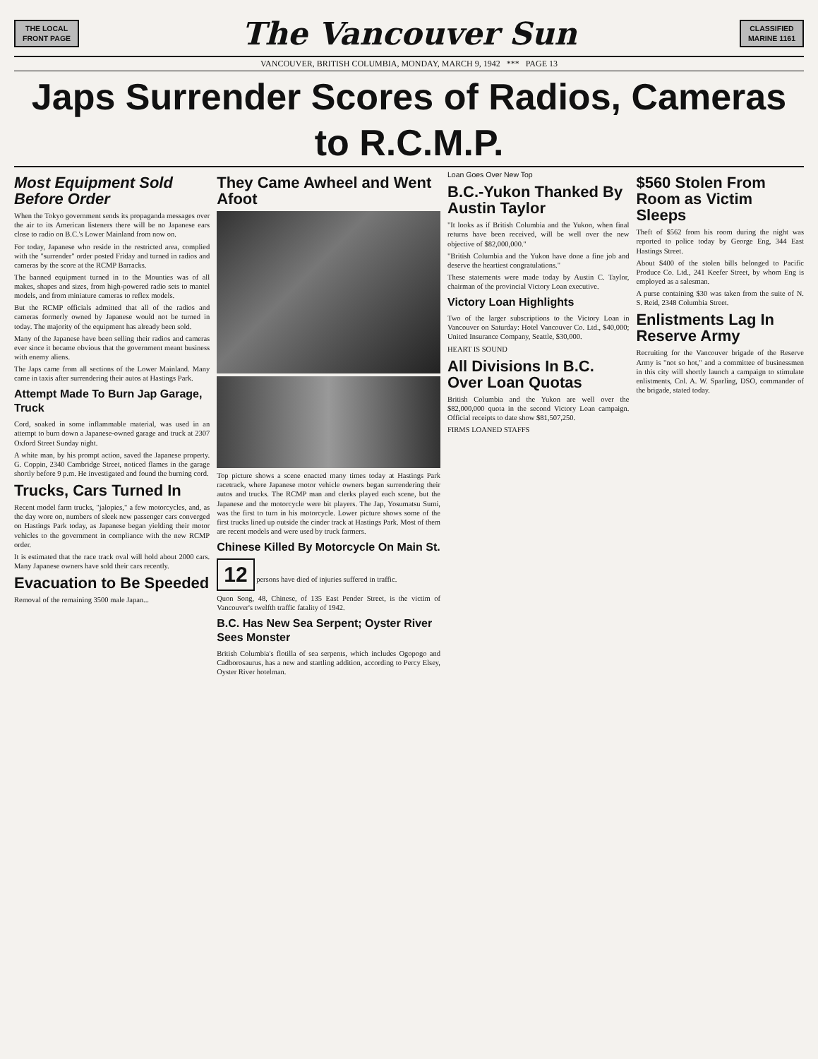THE LOCAL
FRONT PAGE
The Vancouver Sun
CLASSIFIED
MARINE 1161
VANCOUVER, BRITISH COLUMBIA, MONDAY, MARCH 9, 1942 *** PAGE 13
Japs Surrender Scores of Radios, Cameras to R.C.M.P.
Most Equipment Sold Before Order
When the Tokyo government sends its propaganda messages over the air to its American listeners there will be no Japanese ears close to radio on B.C.'s Lower Mainland from now on.
For today, Japanese who reside in the restricted area, complied with the "surrender" order posted Friday and turned in radios and cameras by the score at the RCMP Barracks.
The banned equipment turned in to the Mounties was of all makes, shapes and sizes, from high-powered radio sets to mantel models, and from miniature cameras to reflex models.
But the RCMP officials admitted that all of the radios and cameras formerly owned by Japanese would not be turned in today. The majority of the equipment has already been sold.
Many of the Japanese have been selling their radios and cameras ever since it became obvious that the government meant business with enemy aliens.
The Japs came from all sections of the Lower Mainland. Many came in taxis after surrendering their autos at Hastings Park.
Attempt Made To Burn Jap Garage, Truck
Cord, soaked in some inflammable material, was used in an attempt to burn down a Japanese-owned garage and truck at 2307 Oxford Street Sunday night.
A white man, by his prompt action, saved the Japanese property. G. Coppin, 2340 Cambridge Street, noticed flames in the garage shortly before 9 p.m. He investigated and found the burning cord.
Trucks, Cars Turned In
Recent model farm trucks, "jalopies," a few motorcycles, and, as the day wore on, numbers of sleek new passenger cars converged on Hastings Park today, as Japanese began yielding their motor vehicles to the government in compliance with the new RCMP order.
It is estimated that the race track oval will hold about 2000 cars. Many Japanese owners have sold their cars recently.
Evacuation to Be Speeded
Removal of the remaining 3500 male Japan...
They Came Awheel and Went Afoot
Top picture shows a scene enacted many times today at Hastings Park racetrack, where Japanese motor vehicle owners began surrendering their autos and trucks. The RCMP man and clerks played each scene, but the Japanese and the motorcycle were bit players. The Jap, Yosumatsu Sumi, was the first to turn in his motorcycle. Lower picture shows some of the first trucks lined up outside the cinder track at Hastings Park. Most of them are recent models and were used by truck farmers.
Chinese Killed By Motorcycle On Main St.
12 persons have died of injuries suffered in traffic.
Quon Song, 48, Chinese, of 135 East Pender Street, is the victim of Vancouver's twelfth traffic fatality of 1942.
B.C. Has New Sea Serpent; Oyster River Sees Monster
British Columbia's flotilla of sea serpents, which includes Ogopogo and Cadborosaurus, has a new and startling addition, according to Percy Elsey, Oyster River hotelman.
Loan Goes Over New Top
B.C.-Yukon Thanked By Austin Taylor
"It looks as if British Columbia and the Yukon, when final returns have been received, will be well over the new objective of $82,000,000."
"British Columbia and the Yukon have done a fine job and deserve the heartiest congratulations."
These statements were made today by Austin C. Taylor, chairman of the provincial Victory Loan executive.
Victory Loan Highlights
Two of the larger subscriptions to the Victory Loan in Vancouver on Saturday: Hotel Vancouver Co. Ltd., $40,000; United Insurance Company, Seattle, $30,000.
HEART IS SOUND
All Divisions In B.C. Over Loan Quotas
British Columbia and the Yukon are well over the $82,000,000 quota in the second Victory Loan campaign. Official receipts to date show $81,507,250.
FIRMS LOANED STAFFS
$560 Stolen From Room as Victim Sleeps
Theft of $562 from his room during the night was reported to police today by George Eng, 344 East Hastings Street.
About $400 of the stolen bills belonged to Pacific Produce Co. Ltd., 241 Keefer Street, by whom Eng is employed as a salesman.
A purse containing $30 was taken from the suite of N. S. Reid, 2348 Columbia Street.
Enlistments Lag In Reserve Army
Recruiting for the Vancouver brigade of the Reserve Army is "not so hot," and a committee of businessmen in this city will shortly launch a campaign to stimulate enlistments, Col. A. W. Sparling, DSO, commander of the brigade, stated today.